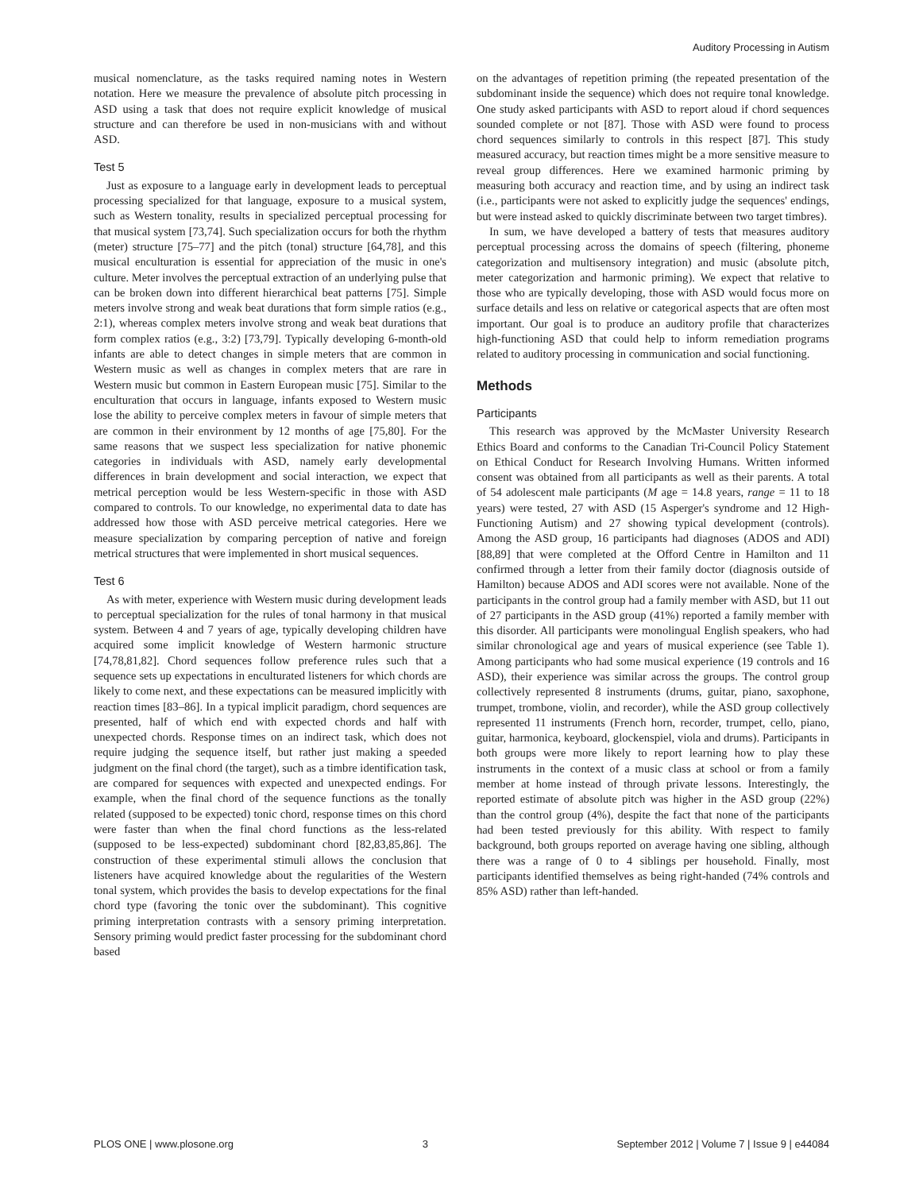Auditory Processing in Autism
musical nomenclature, as the tasks required naming notes in Western notation. Here we measure the prevalence of absolute pitch processing in ASD using a task that does not require explicit knowledge of musical structure and can therefore be used in non-musicians with and without ASD.
Test 5
Just as exposure to a language early in development leads to perceptual processing specialized for that language, exposure to a musical system, such as Western tonality, results in specialized perceptual processing for that musical system [73,74]. Such specialization occurs for both the rhythm (meter) structure [75–77] and the pitch (tonal) structure [64,78], and this musical enculturation is essential for appreciation of the music in one's culture. Meter involves the perceptual extraction of an underlying pulse that can be broken down into different hierarchical beat patterns [75]. Simple meters involve strong and weak beat durations that form simple ratios (e.g., 2:1), whereas complex meters involve strong and weak beat durations that form complex ratios (e.g., 3:2) [73,79]. Typically developing 6-month-old infants are able to detect changes in simple meters that are common in Western music as well as changes in complex meters that are rare in Western music but common in Eastern European music [75]. Similar to the enculturation that occurs in language, infants exposed to Western music lose the ability to perceive complex meters in favour of simple meters that are common in their environment by 12 months of age [75,80]. For the same reasons that we suspect less specialization for native phonemic categories in individuals with ASD, namely early developmental differences in brain development and social interaction, we expect that metrical perception would be less Western-specific in those with ASD compared to controls. To our knowledge, no experimental data to date has addressed how those with ASD perceive metrical categories. Here we measure specialization by comparing perception of native and foreign metrical structures that were implemented in short musical sequences.
Test 6
As with meter, experience with Western music during development leads to perceptual specialization for the rules of tonal harmony in that musical system. Between 4 and 7 years of age, typically developing children have acquired some implicit knowledge of Western harmonic structure [74,78,81,82]. Chord sequences follow preference rules such that a sequence sets up expectations in enculturated listeners for which chords are likely to come next, and these expectations can be measured implicitly with reaction times [83–86]. In a typical implicit paradigm, chord sequences are presented, half of which end with expected chords and half with unexpected chords. Response times on an indirect task, which does not require judging the sequence itself, but rather just making a speeded judgment on the final chord (the target), such as a timbre identification task, are compared for sequences with expected and unexpected endings. For example, when the final chord of the sequence functions as the tonally related (supposed to be expected) tonic chord, response times on this chord were faster than when the final chord functions as the less-related (supposed to be less-expected) subdominant chord [82,83,85,86]. The construction of these experimental stimuli allows the conclusion that listeners have acquired knowledge about the regularities of the Western tonal system, which provides the basis to develop expectations for the final chord type (favoring the tonic over the subdominant). This cognitive priming interpretation contrasts with a sensory priming interpretation. Sensory priming would predict faster processing for the subdominant chord based
on the advantages of repetition priming (the repeated presentation of the subdominant inside the sequence) which does not require tonal knowledge. One study asked participants with ASD to report aloud if chord sequences sounded complete or not [87]. Those with ASD were found to process chord sequences similarly to controls in this respect [87]. This study measured accuracy, but reaction times might be a more sensitive measure to reveal group differences. Here we examined harmonic priming by measuring both accuracy and reaction time, and by using an indirect task (i.e., participants were not asked to explicitly judge the sequences' endings, but were instead asked to quickly discriminate between two target timbres).
In sum, we have developed a battery of tests that measures auditory perceptual processing across the domains of speech (filtering, phoneme categorization and multisensory integration) and music (absolute pitch, meter categorization and harmonic priming). We expect that relative to those who are typically developing, those with ASD would focus more on surface details and less on relative or categorical aspects that are often most important. Our goal is to produce an auditory profile that characterizes high-functioning ASD that could help to inform remediation programs related to auditory processing in communication and social functioning.
Methods
Participants
This research was approved by the McMaster University Research Ethics Board and conforms to the Canadian Tri-Council Policy Statement on Ethical Conduct for Research Involving Humans. Written informed consent was obtained from all participants as well as their parents. A total of 54 adolescent male participants (M age = 14.8 years, range = 11 to 18 years) were tested, 27 with ASD (15 Asperger's syndrome and 12 High-Functioning Autism) and 27 showing typical development (controls). Among the ASD group, 16 participants had diagnoses (ADOS and ADI) [88,89] that were completed at the Offord Centre in Hamilton and 11 confirmed through a letter from their family doctor (diagnosis outside of Hamilton) because ADOS and ADI scores were not available. None of the participants in the control group had a family member with ASD, but 11 out of 27 participants in the ASD group (41%) reported a family member with this disorder. All participants were monolingual English speakers, who had similar chronological age and years of musical experience (see Table 1). Among participants who had some musical experience (19 controls and 16 ASD), their experience was similar across the groups. The control group collectively represented 8 instruments (drums, guitar, piano, saxophone, trumpet, trombone, violin, and recorder), while the ASD group collectively represented 11 instruments (French horn, recorder, trumpet, cello, piano, guitar, harmonica, keyboard, glockenspiel, viola and drums). Participants in both groups were more likely to report learning how to play these instruments in the context of a music class at school or from a family member at home instead of through private lessons. Interestingly, the reported estimate of absolute pitch was higher in the ASD group (22%) than the control group (4%), despite the fact that none of the participants had been tested previously for this ability. With respect to family background, both groups reported on average having one sibling, although there was a range of 0 to 4 siblings per household. Finally, most participants identified themselves as being right-handed (74% controls and 85% ASD) rather than left-handed.
PLOS ONE | www.plosone.org 3 September 2012 | Volume 7 | Issue 9 | e44084